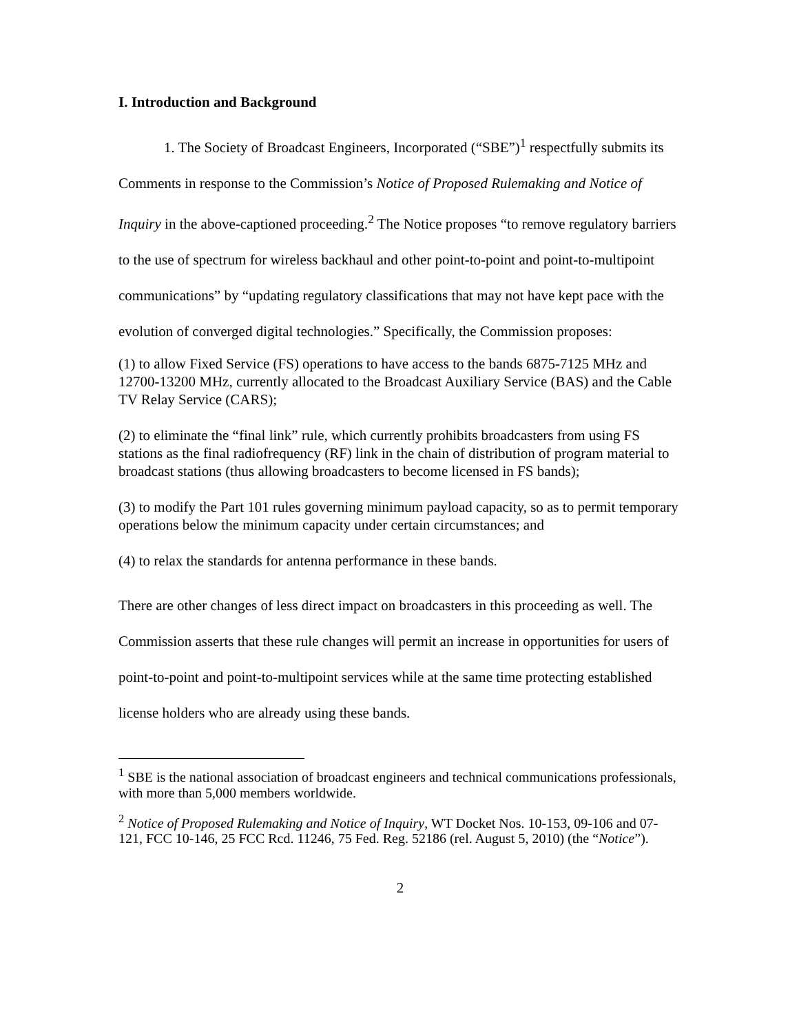I. Introduction and Background
1. The Society of Broadcast Engineers, Incorporated (“SBE”)<sup>1</sup> respectfully submits its Comments in response to the Commission’s Notice of Proposed Rulemaking and Notice of Inquiry in the above-captioned proceeding.<sup>2</sup> The Notice proposes “to remove regulatory barriers to the use of spectrum for wireless backhaul and other point-to-point and point-to-multipoint communications” by “updating regulatory classifications that may not have kept pace with the evolution of converged digital technologies.” Specifically, the Commission proposes:
(1) to allow Fixed Service (FS) operations to have access to the bands 6875-7125 MHz and 12700-13200 MHz, currently allocated to the Broadcast Auxiliary Service (BAS) and the Cable TV Relay Service (CARS);
(2) to eliminate the “final link” rule, which currently prohibits broadcasters from using FS stations as the final radiofrequency (RF) link in the chain of distribution of program material to broadcast stations (thus allowing broadcasters to become licensed in FS bands);
(3) to modify the Part 101 rules governing minimum payload capacity, so as to permit temporary operations below the minimum capacity under certain circumstances; and
(4) to relax the standards for antenna performance in these bands.
There are other changes of less direct impact on broadcasters in this proceeding as well. The Commission asserts that these rule changes will permit an increase in opportunities for users of point-to-point and point-to-multipoint services while at the same time protecting established license holders who are already using these bands.
<sup>1</sup> SBE is the national association of broadcast engineers and technical communications professionals, with more than 5,000 members worldwide.
<sup>2</sup> Notice of Proposed Rulemaking and Notice of Inquiry, WT Docket Nos. 10-153, 09-106 and 07-121, FCC 10-146, 25 FCC Rcd. 11246, 75 Fed. Reg. 52186 (rel. August 5, 2010) (the “Notice”).
2